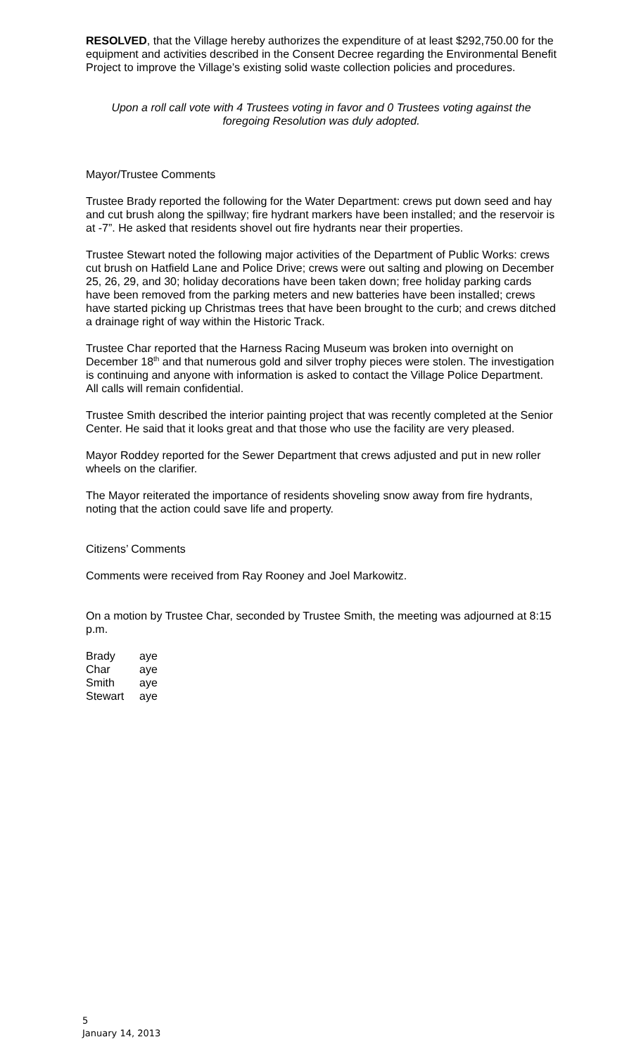RESOLVED, that the Village hereby authorizes the expenditure of at least $292,750.00 for the equipment and activities described in the Consent Decree regarding the Environmental Benefit Project to improve the Village’s existing solid waste collection policies and procedures.
Upon a roll call vote with 4 Trustees voting in favor and 0 Trustees voting against the foregoing Resolution was duly adopted.
Mayor/Trustee Comments
Trustee Brady reported the following for the Water Department: crews put down seed and hay and cut brush along the spillway; fire hydrant markers have been installed; and the reservoir is at -7”. He asked that residents shovel out fire hydrants near their properties.
Trustee Stewart noted the following major activities of the Department of Public Works: crews cut brush on Hatfield Lane and Police Drive; crews were out salting and plowing on December 25, 26, 29, and 30; holiday decorations have been taken down; free holiday parking cards have been removed from the parking meters and new batteries have been installed; crews have started picking up Christmas trees that have been brought to the curb; and crews ditched a drainage right of way within the Historic Track.
Trustee Char reported that the Harness Racing Museum was broken into overnight on December 18<sup>th</sup> and that numerous gold and silver trophy pieces were stolen. The investigation is continuing and anyone with information is asked to contact the Village Police Department. All calls will remain confidential.
Trustee Smith described the interior painting project that was recently completed at the Senior Center. He said that it looks great and that those who use the facility are very pleased.
Mayor Roddey reported for the Sewer Department that crews adjusted and put in new roller wheels on the clarifier.
The Mayor reiterated the importance of residents shoveling snow away from fire hydrants, noting that the action could save life and property.
Citizens’ Comments
Comments were received from Ray Rooney and Joel Markowitz.
On a motion by Trustee Char, seconded by Trustee Smith, the meeting was adjourned at 8:15 p.m.
| Brady | aye |
| Char | aye |
| Smith | aye |
| Stewart | aye |
5
January 14, 2013